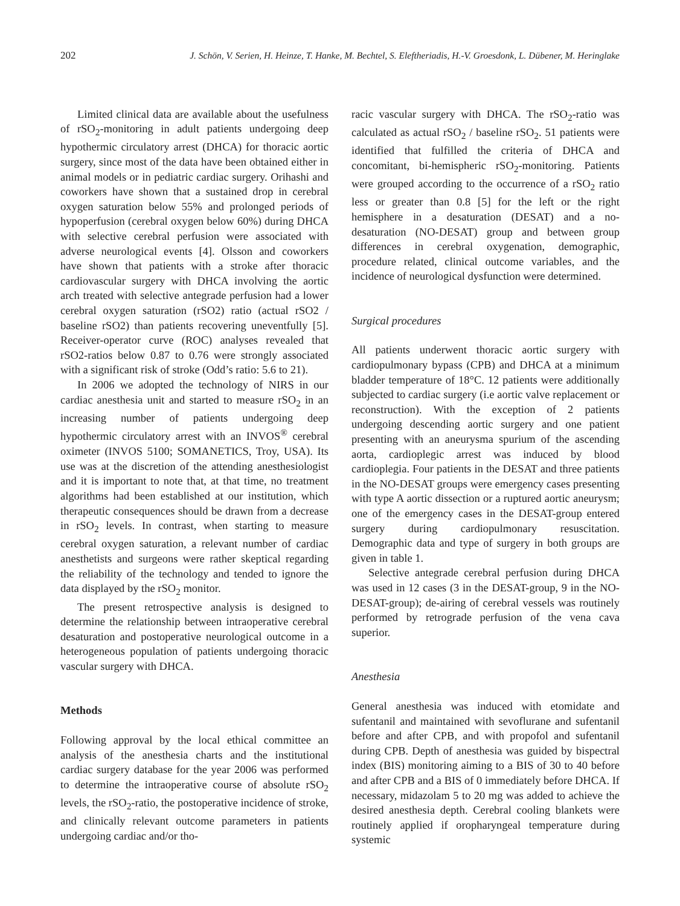202 J. Schön, V. Serien, H. Heinze, T. Hanke, M. Bechtel, S. Eleftheriadis, H.-V. Groesdonk, L. Dübener, M. Heringlake
Limited clinical data are available about the usefulness of rSO<sub>2</sub>-monitoring in adult patients undergoing deep hypothermic circulatory arrest (DHCA) for thoracic aortic surgery, since most of the data have been obtained either in animal models or in pediatric cardiac surgery. Orihashi and coworkers have shown that a sustained drop in cerebral oxygen saturation below 55% and prolonged periods of hypoperfusion (cerebral oxygen below 60%) during DHCA with selective cerebral perfusion were associated with adverse neurological events [4]. Olsson and coworkers have shown that patients with a stroke after thoracic cardiovascular surgery with DHCA involving the aortic arch treated with selective antegrade perfusion had a lower cerebral oxygen saturation (rSO2) ratio (actual rSO2 / baseline rSO2) than patients recovering uneventfully [5]. Receiver-operator curve (ROC) analyses revealed that rSO2-ratios below 0.87 to 0.76 were strongly associated with a significant risk of stroke (Odd’s ratio: 5.6 to 21).
In 2006 we adopted the technology of NIRS in our cardiac anesthesia unit and started to measure rSO<sub>2</sub> in an increasing number of patients undergoing deep hypothermic circulatory arrest with an INVOS<sup>®</sup> cerebral oximeter (INVOS 5100; SOMANETICS, Troy, USA). Its use was at the discretion of the attending anesthesiologist and it is important to note that, at that time, no treatment algorithms had been established at our institution, which therapeutic consequences should be drawn from a decrease in rSO<sub>2</sub> levels. In contrast, when starting to measure cerebral oxygen saturation, a relevant number of cardiac anesthetists and surgeons were rather skeptical regarding the reliability of the technology and tended to ignore the data displayed by the rSO<sub>2</sub> monitor.
The present retrospective analysis is designed to determine the relationship between intraoperative cerebral desaturation and postoperative neurological outcome in a heterogeneous population of patients undergoing thoracic vascular surgery with DHCA.
Methods
Following approval by the local ethical committee an analysis of the anesthesia charts and the institutional cardiac surgery database for the year 2006 was performed to determine the intraoperative course of absolute rSO<sub>2</sub> levels, the rSO<sub>2</sub>-ratio, the postoperative incidence of stroke, and clinically relevant outcome parameters in patients undergoing cardiac and/or tho-
racic vascular surgery with DHCA. The rSO<sub>2</sub>-ratio was calculated as actual rSO<sub>2</sub> / baseline rSO<sub>2</sub>. 51 patients were identified that fulfilled the criteria of DHCA and concomitant, bi-hemispheric rSO<sub>2</sub>-monitoring. Patients were grouped according to the occurrence of a rSO<sub>2</sub> ratio less or greater than 0.8 [5] for the left or the right hemisphere in a desaturation (DESAT) and a no-desaturation (NO-DESAT) group and between group differences in cerebral oxygenation, demographic, procedure related, clinical outcome variables, and the incidence of neurological dysfunction were determined.
Surgical procedures
All patients underwent thoracic aortic surgery with cardiopulmonary bypass (CPB) and DHCA at a minimum bladder temperature of 18°C. 12 patients were additionally subjected to cardiac surgery (i.e aortic valve replacement or reconstruction). With the exception of 2 patients undergoing descending aortic surgery and one patient presenting with an aneurysma spurium of the ascending aorta, cardioplegic arrest was induced by blood cardioplegia. Four patients in the DESAT and three patients in the NO-DESAT groups were emergency cases presenting with type A aortic dissection or a ruptured aortic aneurysm; one of the emergency cases in the DESAT-group entered surgery during cardiopulmonary resuscitation. Demographic data and type of surgery in both groups are given in table 1.
Selective antegrade cerebral perfusion during DHCA was used in 12 cases (3 in the DESAT-group, 9 in the NO-DESAT-group); de-airing of cerebral vessels was routinely performed by retrograde perfusion of the vena cava superior.
Anesthesia
General anesthesia was induced with etomidate and sufentanil and maintained with sevoflurane and sufentanil before and after CPB, and with propofol and sufentanil during CPB. Depth of anesthesia was guided by bispectral index (BIS) monitoring aiming to a BIS of 30 to 40 before and after CPB and a BIS of 0 immediately before DHCA. If necessary, midazolam 5 to 20 mg was added to achieve the desired anesthesia depth. Cerebral cooling blankets were routinely applied if oropharyngeal temperature during systemic